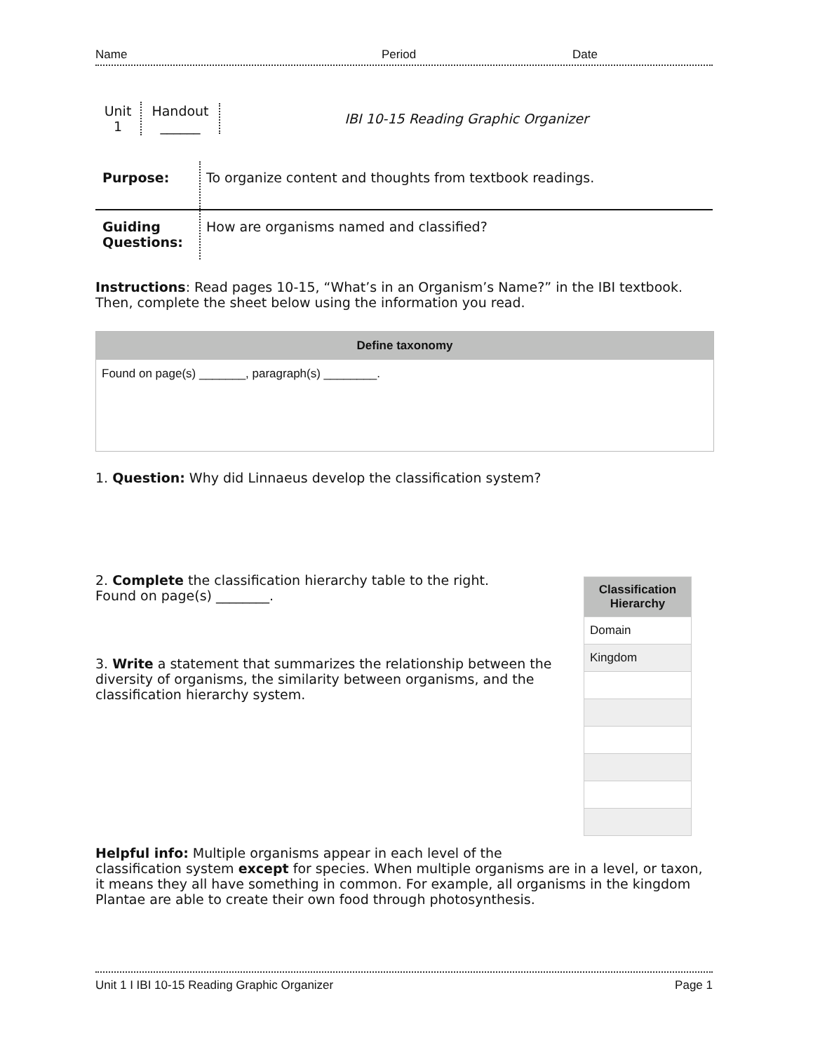Name Period Date
Unit
1
Handout
______
IBI 10-15 Reading Graphic Organizer
Purpose: To organize content and thoughts from textbook readings.
Guiding Questions:
How are organisms named and classified?
Instructions: Read pages 10-15, “What’s in an Organism’s Name?” in the IBI textbook. Then, complete the sheet below using the information you read.
Define taxonomy
Found on page(s) _______, paragraph(s) ________.
1. Question: Why did Linnaeus develop the classification system?
2. Complete the classification hierarchy table to the right.
Found on page(s) ________.
3. Write a statement that summarizes the relationship between the diversity of organisms, the similarity between organisms, and the classification hierarchy system.
| Classification Hierarchy |
| --- |
| Domain |
| Kingdom |
Helpful info: Multiple organisms appear in each level of the
classification system except for species. When multiple organisms are in a level, or taxon, it means they all have something in common. For example, all organisms in the kingdom Plantae are able to create their own food through photosynthesis.
Unit 1 I IBI 10-15 Reading Graphic Organizer Page 1